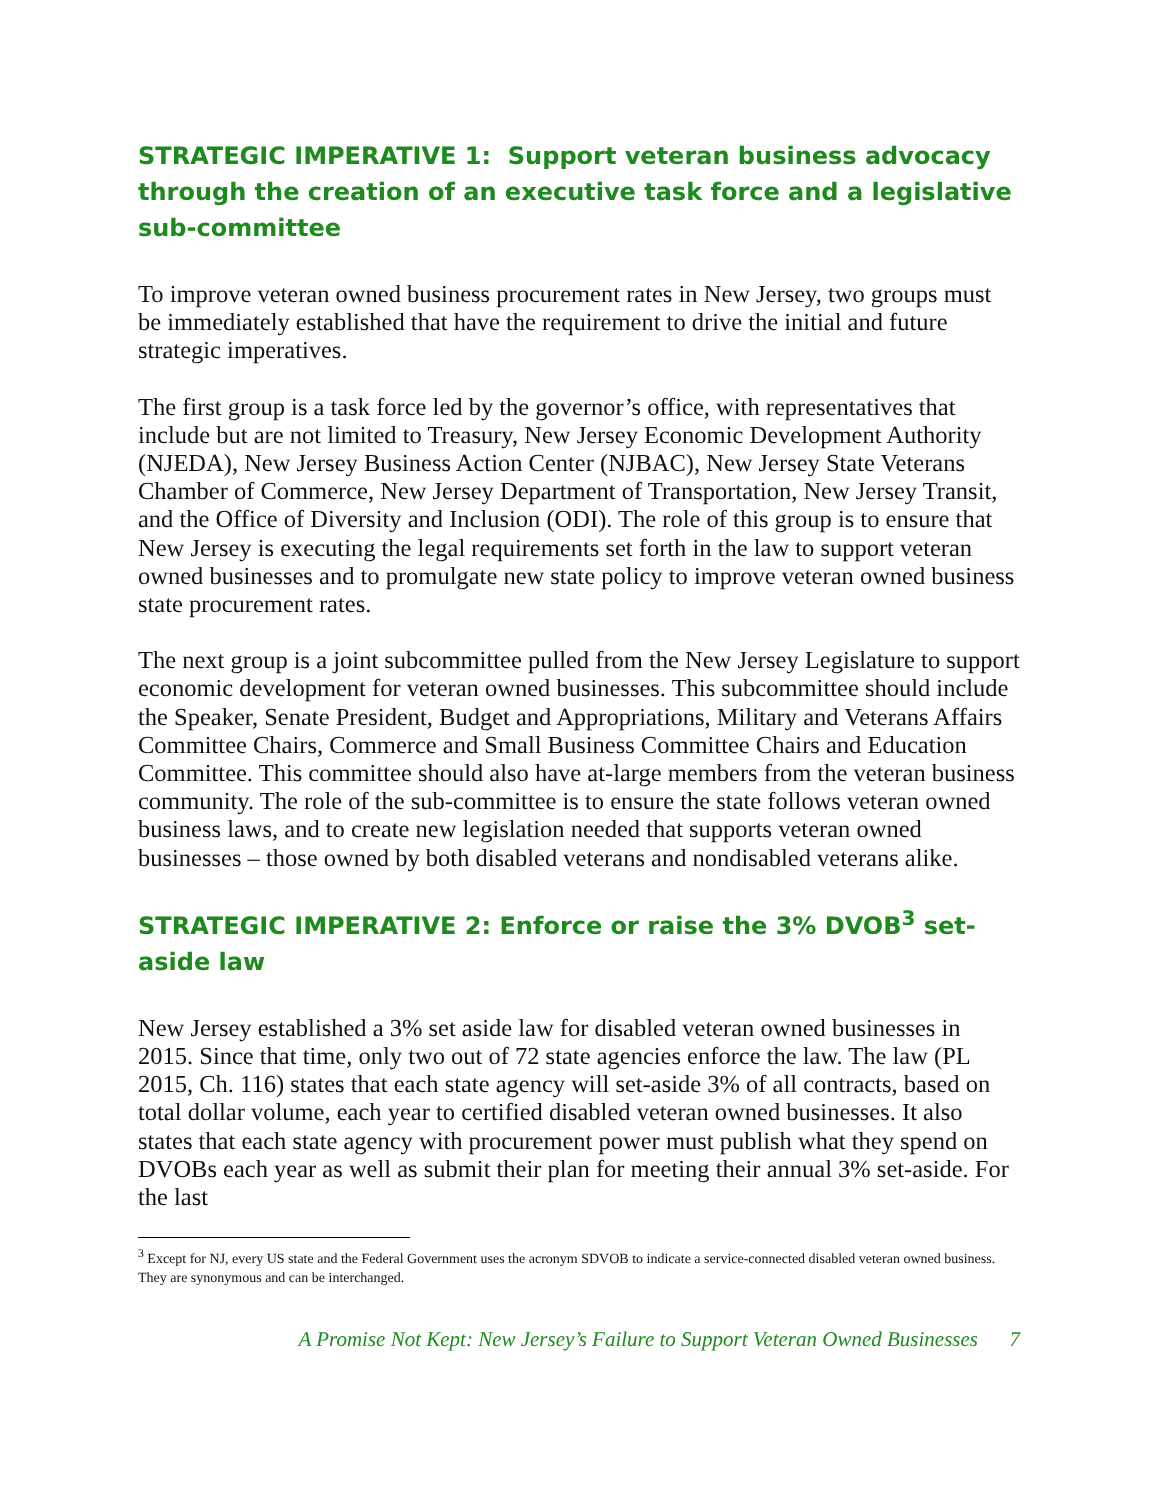STRATEGIC IMPERATIVE 1: Support veteran business advocacy through the creation of an executive task force and a legislative sub-committee
To improve veteran owned business procurement rates in New Jersey, two groups must be immediately established that have the requirement to drive the initial and future strategic imperatives.
The first group is a task force led by the governor’s office, with representatives that include but are not limited to Treasury, New Jersey Economic Development Authority (NJEDA), New Jersey Business Action Center (NJBAC), New Jersey State Veterans Chamber of Commerce, New Jersey Department of Transportation, New Jersey Transit, and the Office of Diversity and Inclusion (ODI). The role of this group is to ensure that New Jersey is executing the legal requirements set forth in the law to support veteran owned businesses and to promulgate new state policy to improve veteran owned business state procurement rates.
The next group is a joint subcommittee pulled from the New Jersey Legislature to support economic development for veteran owned businesses. This subcommittee should include the Speaker, Senate President, Budget and Appropriations, Military and Veterans Affairs Committee Chairs, Commerce and Small Business Committee Chairs and Education Committee. This committee should also have at-large members from the veteran business community. The role of the sub-committee is to ensure the state follows veteran owned business laws, and to create new legislation needed that supports veteran owned businesses – those owned by both disabled veterans and nondisabled veterans alike.
STRATEGIC IMPERATIVE 2: Enforce or raise the 3% DVOB<sup>3</sup> set-aside law
New Jersey established a 3% set aside law for disabled veteran owned businesses in 2015. Since that time, only two out of 72 state agencies enforce the law. The law (PL 2015, Ch. 116) states that each state agency will set-aside 3% of all contracts, based on total dollar volume, each year to certified disabled veteran owned businesses. It also states that each state agency with procurement power must publish what they spend on DVOBs each year as well as submit their plan for meeting their annual 3% set-aside. For the last
<sup>3</sup> Except for NJ, every US state and the Federal Government uses the acronym SDVOB to indicate a service-connected disabled veteran owned business. They are synonymous and can be interchanged.
A Promise Not Kept: New Jersey’s Failure to Support Veteran Owned Businesses 7